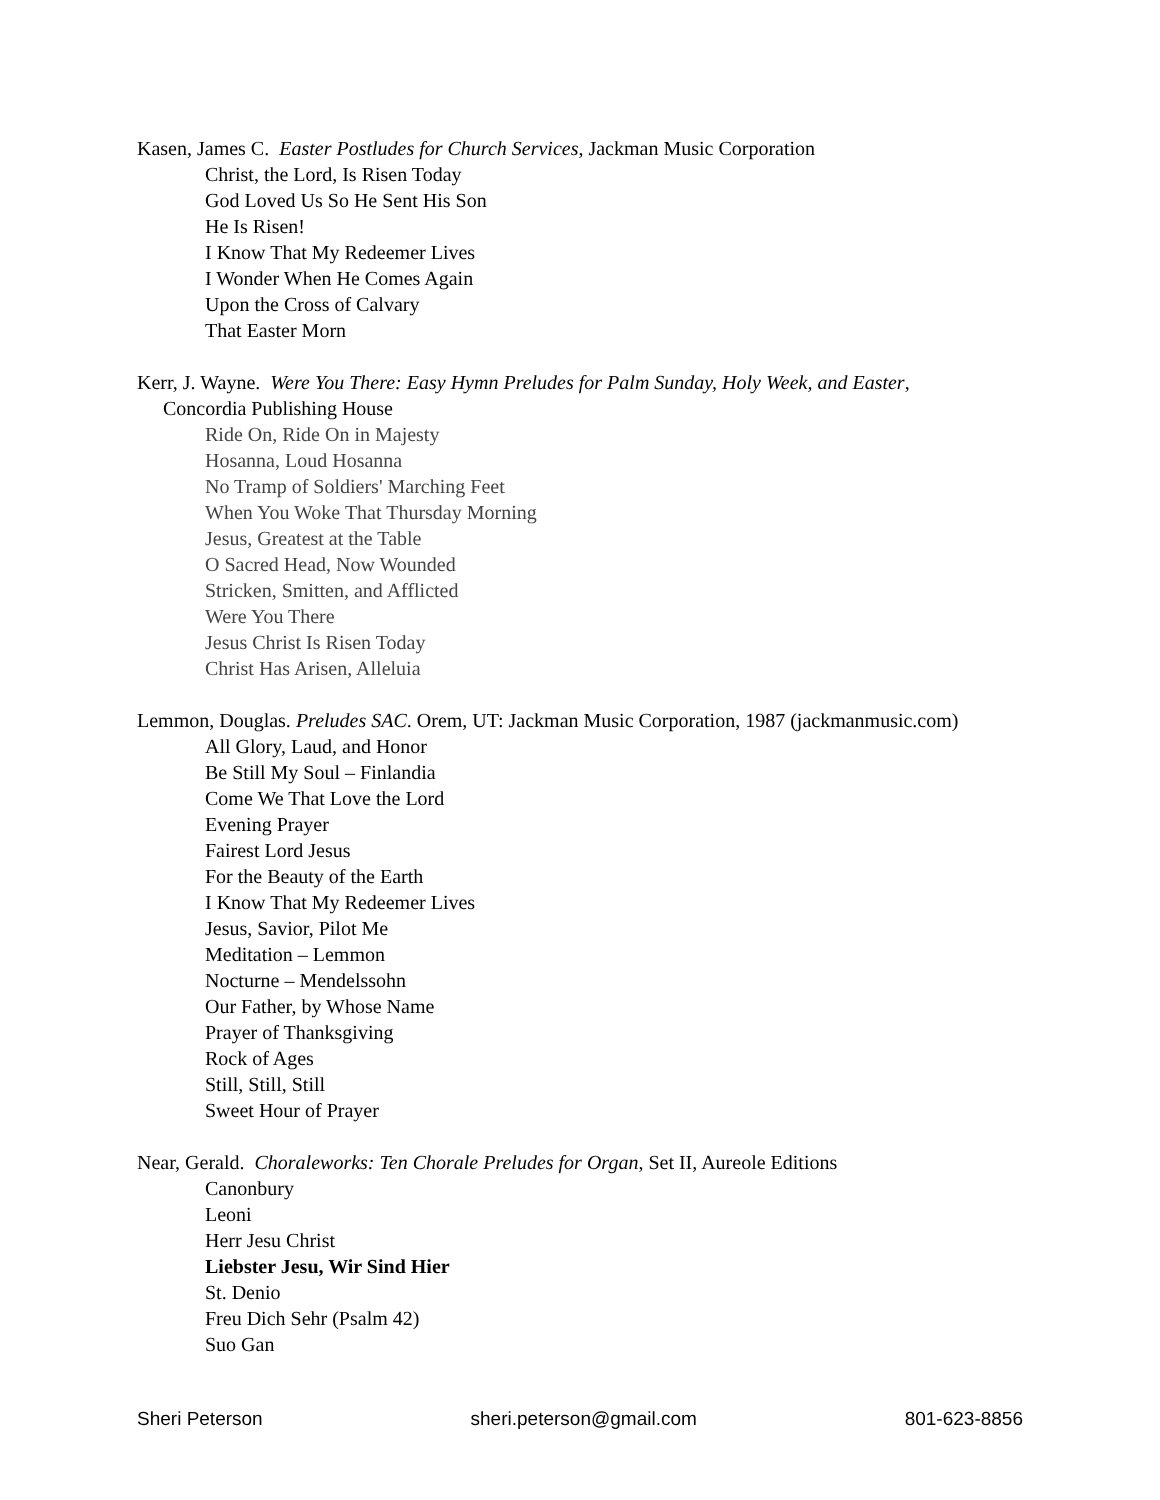Kasen, James C. Easter Postludes for Church Services, Jackman Music Corporation
Christ, the Lord, Is Risen Today
God Loved Us So He Sent His Son
He Is Risen!
I Know That My Redeemer Lives
I Wonder When He Comes Again
Upon the Cross of Calvary
That Easter Morn
Kerr, J. Wayne. Were You There: Easy Hymn Preludes for Palm Sunday, Holy Week, and Easter,
Concordia Publishing House
Ride On, Ride On in Majesty
Hosanna, Loud Hosanna
No Tramp of Soldiers' Marching Feet
When You Woke That Thursday Morning
Jesus, Greatest at the Table
O Sacred Head, Now Wounded
Stricken, Smitten, and Afflicted
Were You There
Jesus Christ Is Risen Today
Christ Has Arisen, Alleluia
Lemmon, Douglas. Preludes SAC. Orem, UT: Jackman Music Corporation, 1987 (jackmanmusic.com)
All Glory, Laud, and Honor
Be Still My Soul – Finlandia
Come We That Love the Lord
Evening Prayer
Fairest Lord Jesus
For the Beauty of the Earth
I Know That My Redeemer Lives
Jesus, Savior, Pilot Me
Meditation – Lemmon
Nocturne – Mendelssohn
Our Father, by Whose Name
Prayer of Thanksgiving
Rock of Ages
Still, Still, Still
Sweet Hour of Prayer
Near, Gerald. Choraleworks: Ten Chorale Preludes for Organ, Set II, Aureole Editions
Canonbury
Leoni
Herr Jesu Christ
Liebster Jesu, Wir Sind Hier
St. Denio
Freu Dich Sehr (Psalm 42)
Suo Gan
Sheri Peterson sheri.peterson@gmail.com 801-623-8856